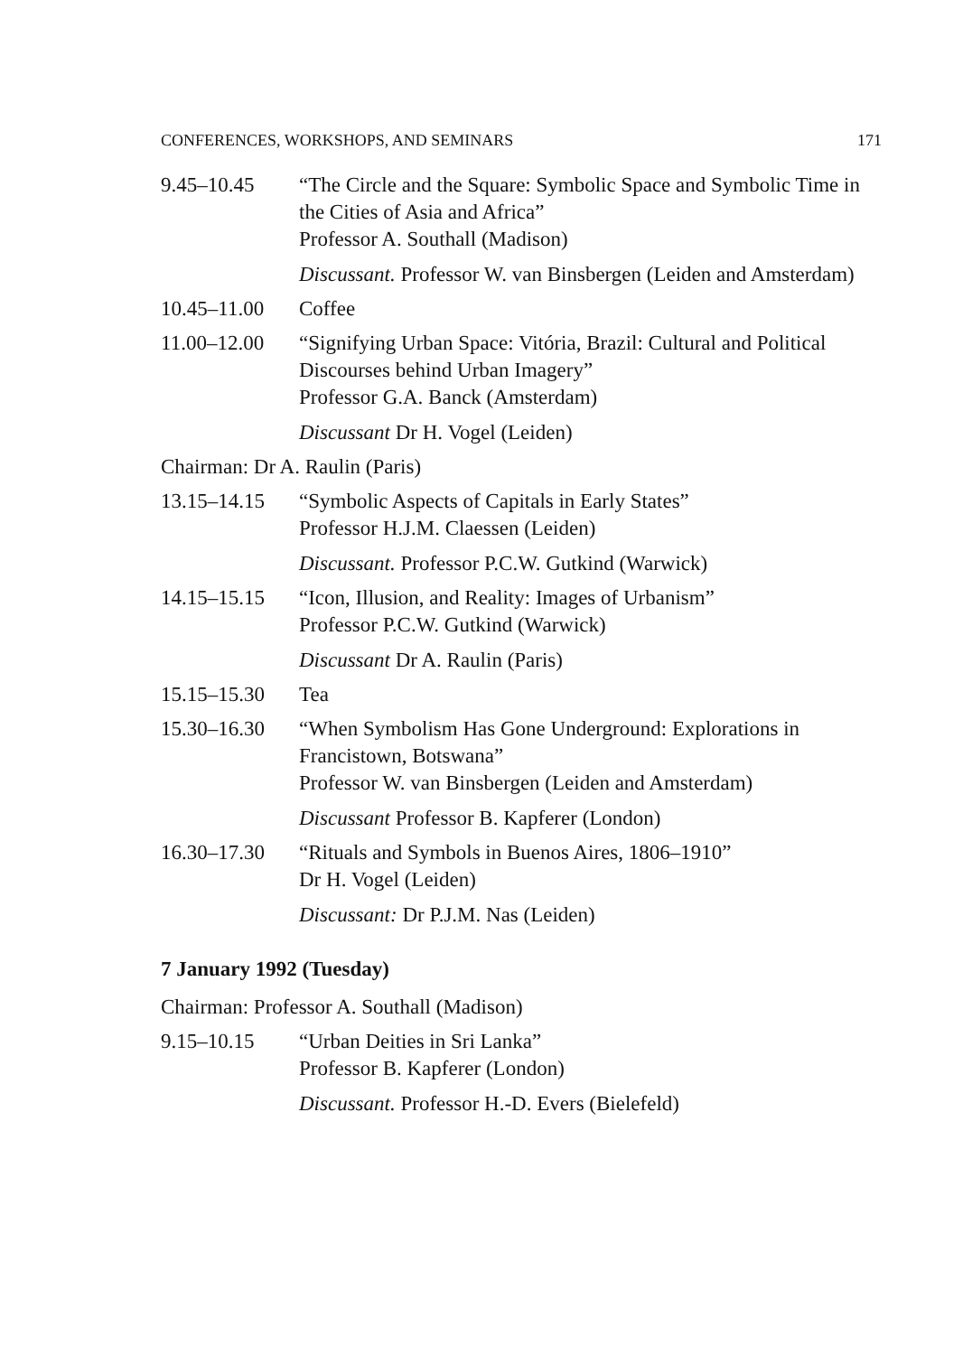CONFERENCES, WORKSHOPS, AND SEMINARS 171
9.45–10.45 “The Circle and the Square: Symbolic Space and Symbolic Time in the Cities of Asia and Africa”
Professor A. Southall (Madison)
Discussant. Professor W. van Binsbergen (Leiden and Amsterdam)
10.45–11.00 Coffee
11.00–12.00 “Signifying Urban Space: Vitória, Brazil: Cultural and Political Discourses behind Urban Imagery”
Professor G.A. Banck (Amsterdam)
Discussant Dr H. Vogel (Leiden)
Chairman: Dr A. Raulin (Paris)
13.15–14.15 “Symbolic Aspects of Capitals in Early States”
Professor H.J.M. Claessen (Leiden)
Discussant. Professor P.C.W. Gutkind (Warwick)
14.15–15.15 “Icon, Illusion, and Reality: Images of Urbanism”
Professor P.C.W. Gutkind (Warwick)
Discussant Dr A. Raulin (Paris)
15.15–15.30 Tea
15.30–16.30 “When Symbolism Has Gone Underground: Explorations in Francistown, Botswana”
Professor W. van Binsbergen (Leiden and Amsterdam)
Discussant Professor B. Kapferer (London)
16.30–17.30 “Rituals and Symbols in Buenos Aires, 1806–1910”
Dr H. Vogel (Leiden)
Discussant: Dr P.J.M. Nas (Leiden)
7 January 1992 (Tuesday)
Chairman: Professor A. Southall (Madison)
9.15–10.15 “Urban Deities in Sri Lanka”
Professor B. Kapferer (London)
Discussant. Professor H.-D. Evers (Bielefeld)